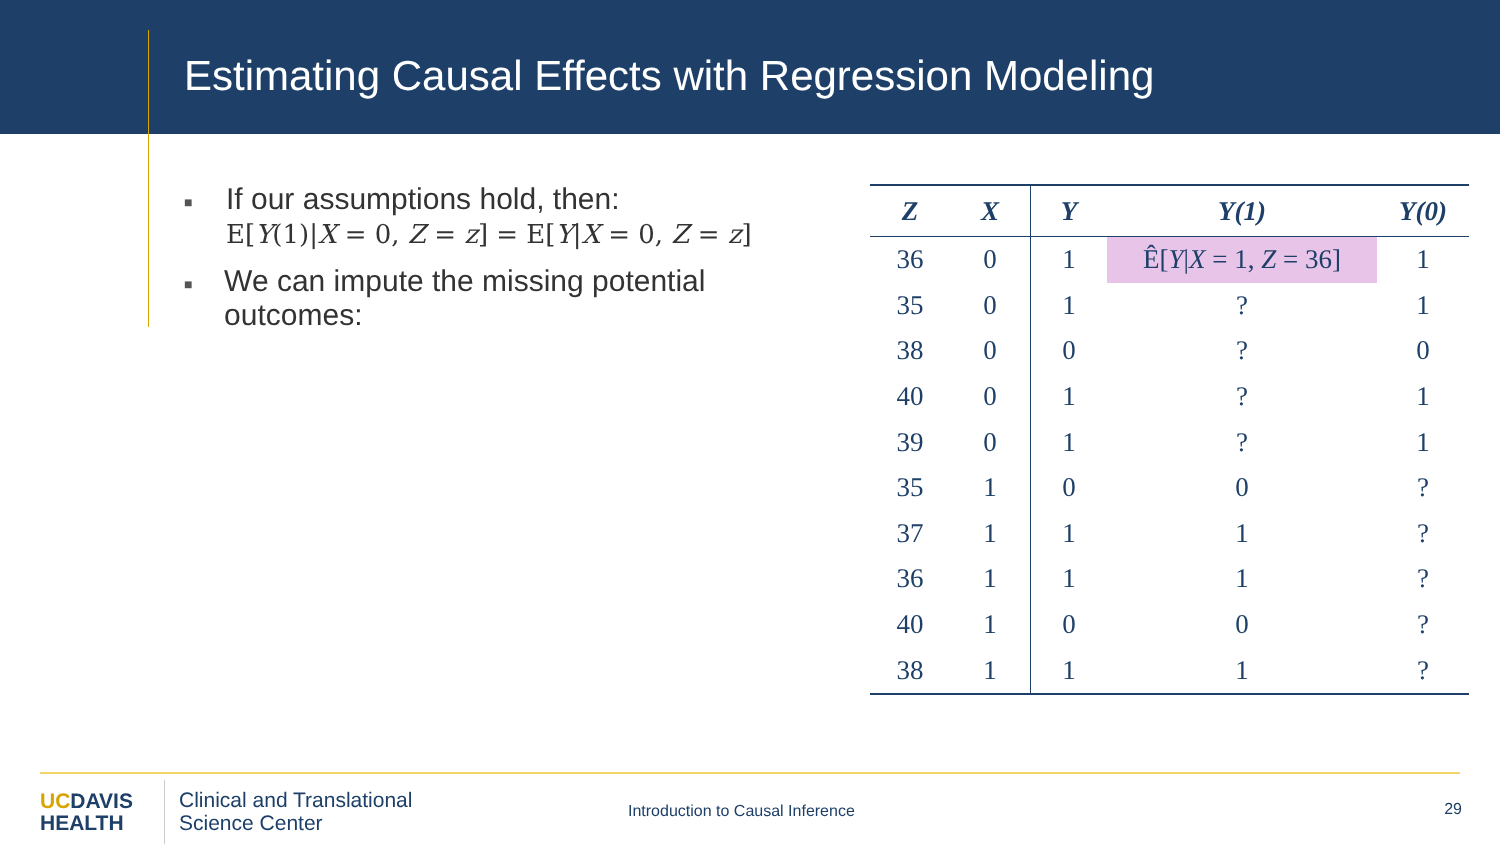Estimating Causal Effects with Regression Modeling
■
If our assumptions hold, then:
E[Y(1)|X = 0, Z = z] = E[Y|X = 0, Z = z]
■
We can impute the missing potential outcomes:
| Z | X | Y | Y( 1 ) | Y( 0 ) |
| --- | --- | --- | --- | --- |
| 36 | 0 | 1 | Ê[ Y / X = 1, Z = 36] | 1 |
| 35 | 0 | 1 | ? | 1 |
| 38 | 0 | 0 | ? | 0 |
| 40 | 0 | 1 | ? | 1 |
| 39 | 0 | 1 | ? | 1 |
| 35 | 1 | 0 | 0 | ? |
| 37 | 1 | 1 | 1 | ? |
| 36 | 1 | 1 | 1 | ? |
| 40 | 1 | 0 | 0 | ? |
| 38 | 1 | 1 | 1 | ? |
UCDAVIS
HEALTH
Clinical and Translational
Science Center
Introduction to Causal Inference
29